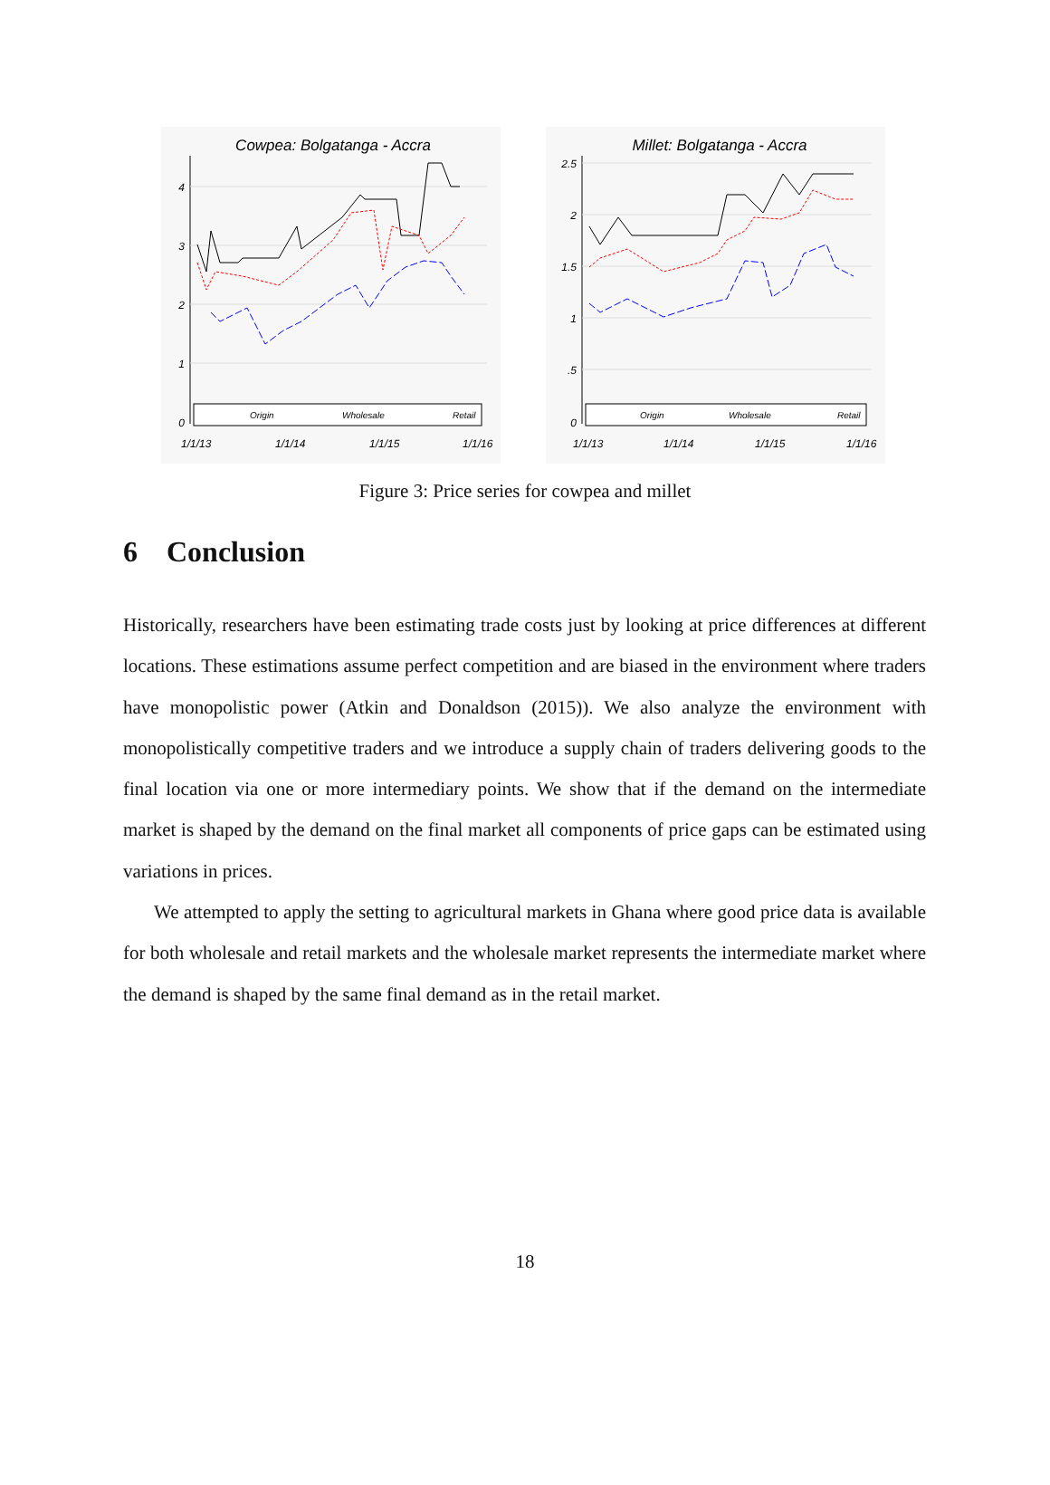Cowpea: Bolgatanga - Accra
4
3
2
1
0
Origin
Wholesale
Retail
1/1/13
1/1/14
1/1/15
1/1/16
Millet: Bolgatanga - Accra
2.5
2
1.5
1
.5
0
Origin
Wholesale
Retail
1/1/13
1/1/14
1/1/15
1/1/16
Figure 3: Price series for cowpea and millet
6 Conclusion
Historically, researchers have been estimating trade costs just by looking at price differences at different locations. These estimations assume perfect competition and are biased in the environment where traders have monopolistic power (Atkin and Donaldson (2015)). We also analyze the environment with monopolistically competitive traders and we introduce a supply chain of traders delivering goods to the final location via one or more intermediary points. We show that if the demand on the intermediate market is shaped by the demand on the final market all components of price gaps can be estimated using variations in prices.
We attempted to apply the setting to agricultural markets in Ghana where good price data is available for both wholesale and retail markets and the wholesale market represents the intermediate market where the demand is shaped by the same final demand as in the retail market.
18